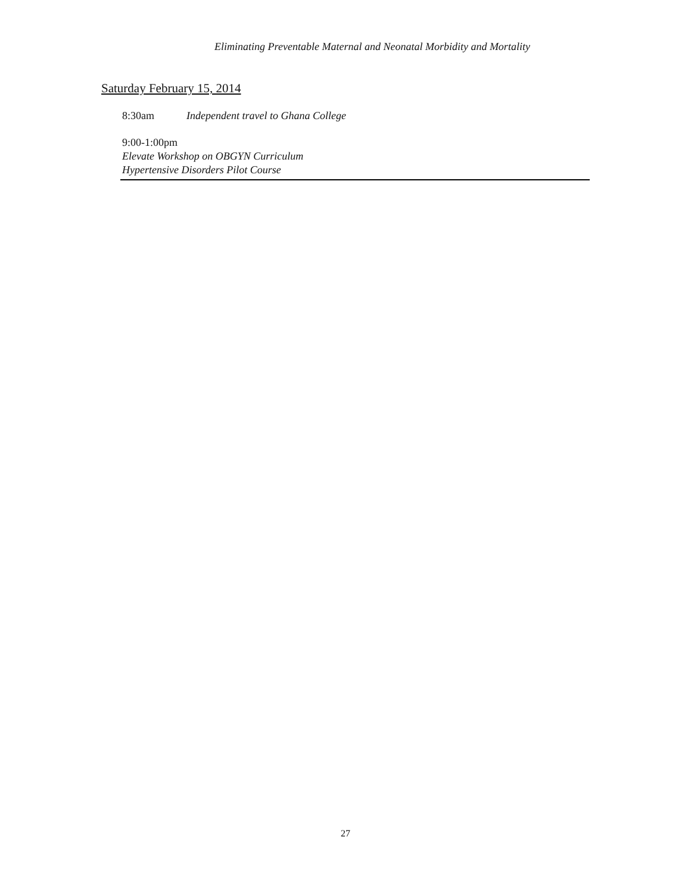Eliminating Preventable Maternal and Neonatal Morbidity and Mortality
Saturday February 15, 2014
8:30am Independent travel to Ghana College
9:00-1:00pm
Elevate Workshop on OBGYN Curriculum
Hypertensive Disorders Pilot Course
27